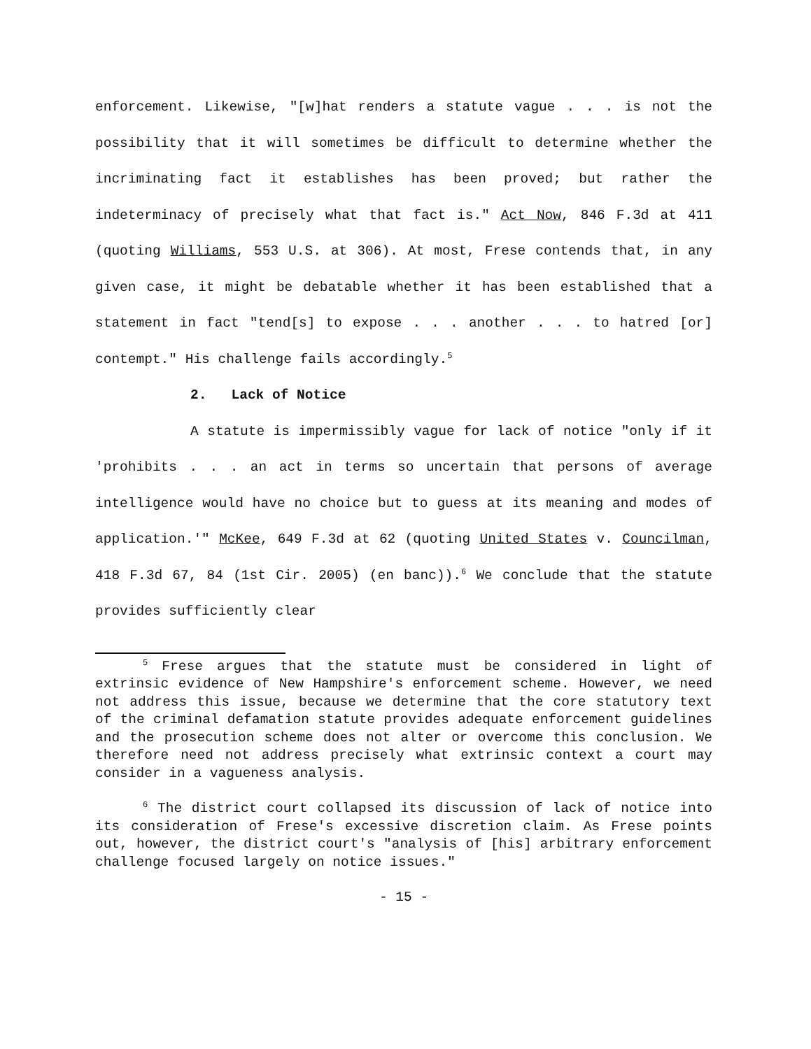enforcement. Likewise, "[w]hat renders a statute vague . . . is not the possibility that it will sometimes be difficult to determine whether the incriminating fact it establishes has been proved; but rather the indeterminacy of precisely what that fact is." Act Now, 846 F.3d at 411 (quoting Williams, 553 U.S. at 306). At most, Frese contends that, in any given case, it might be debatable whether it has been established that a statement in fact "tend[s] to expose . . . another . . . to hatred [or] contempt." His challenge fails accordingly.<sup>5</sup>
2. Lack of Notice
A statute is impermissibly vague for lack of notice "only if it 'prohibits . . . an act in terms so uncertain that persons of average intelligence would have no choice but to guess at its meaning and modes of application.'" McKee, 649 F.3d at 62 (quoting United States v. Councilman, 418 F.3d 67, 84 (1st Cir. 2005) (en banc)).<sup>6</sup> We conclude that the statute provides sufficiently clear
<sup>5</sup> Frese argues that the statute must be considered in light of extrinsic evidence of New Hampshire's enforcement scheme. However, we need not address this issue, because we determine that the core statutory text of the criminal defamation statute provides adequate enforcement guidelines and the prosecution scheme does not alter or overcome this conclusion. We therefore need not address precisely what extrinsic context a court may consider in a vagueness analysis.
<sup>6</sup> The district court collapsed its discussion of lack of notice into its consideration of Frese's excessive discretion claim. As Frese points out, however, the district court's "analysis of [his] arbitrary enforcement challenge focused largely on notice issues."
- 15 -